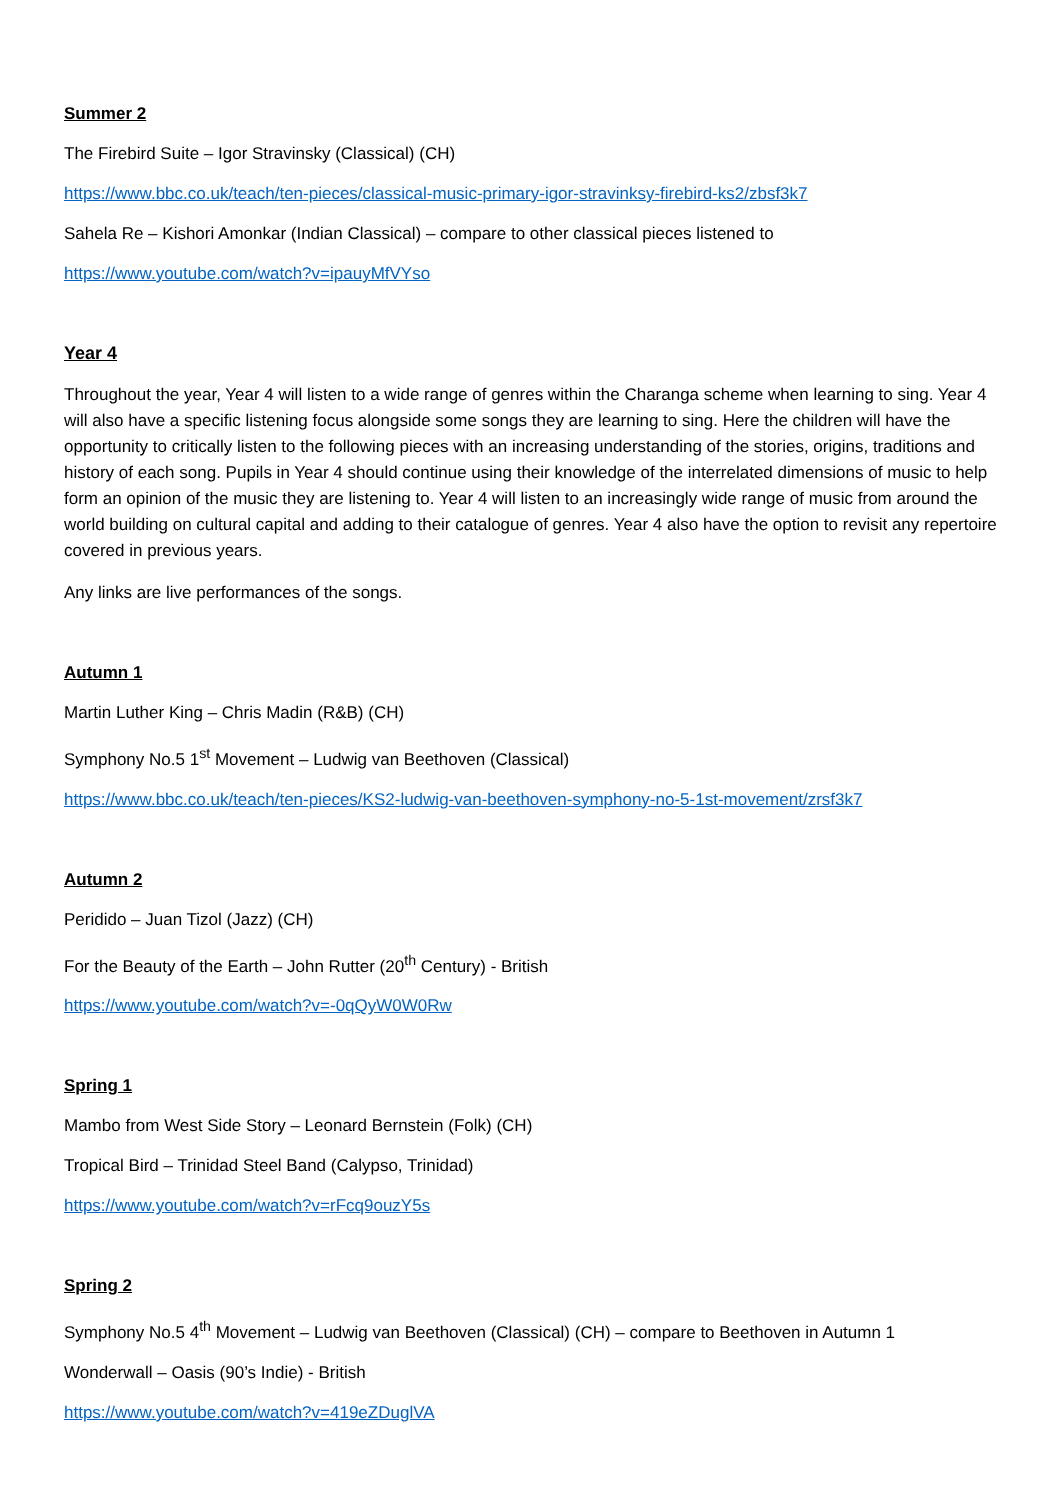Summer 2
The Firebird Suite – Igor Stravinsky (Classical) (CH)
https://www.bbc.co.uk/teach/ten-pieces/classical-music-primary-igor-stravinksy-firebird-ks2/zbsf3k7
Sahela Re – Kishori Amonkar (Indian Classical) – compare to other classical pieces listened to
https://www.youtube.com/watch?v=ipauyMfVYso
Year 4
Throughout the year, Year 4 will listen to a wide range of genres within the Charanga scheme when learning to sing. Year 4 will also have a specific listening focus alongside some songs they are learning to sing. Here the children will have the opportunity to critically listen to the following pieces with an increasing understanding of the stories, origins, traditions and history of each song. Pupils in Year 4 should continue using their knowledge of the interrelated dimensions of music to help form an opinion of the music they are listening to. Year 4 will listen to an increasingly wide range of music from around the world building on cultural capital and adding to their catalogue of genres. Year 4 also have the option to revisit any repertoire covered in previous years.
Any links are live performances of the songs.
Autumn 1
Martin Luther King – Chris Madin (R&B) (CH)
Symphony No.5 1<sup>st</sup> Movement – Ludwig van Beethoven (Classical)
https://www.bbc.co.uk/teach/ten-pieces/KS2-ludwig-van-beethoven-symphony-no-5-1st-movement/zrsf3k7
Autumn 2
Peridido – Juan Tizol (Jazz) (CH)
For the Beauty of the Earth – John Rutter (20<sup>th</sup> Century) - British
https://www.youtube.com/watch?v=-0qQyW0W0Rw
Spring 1
Mambo from West Side Story – Leonard Bernstein (Folk) (CH)
Tropical Bird – Trinidad Steel Band (Calypso, Trinidad)
https://www.youtube.com/watch?v=rFcq9ouzY5s
Spring 2
Symphony No.5 4<sup>th</sup> Movement – Ludwig van Beethoven (Classical) (CH) – compare to Beethoven in Autumn 1
Wonderwall – Oasis (90’s Indie) - British
https://www.youtube.com/watch?v=419eZDuglVA